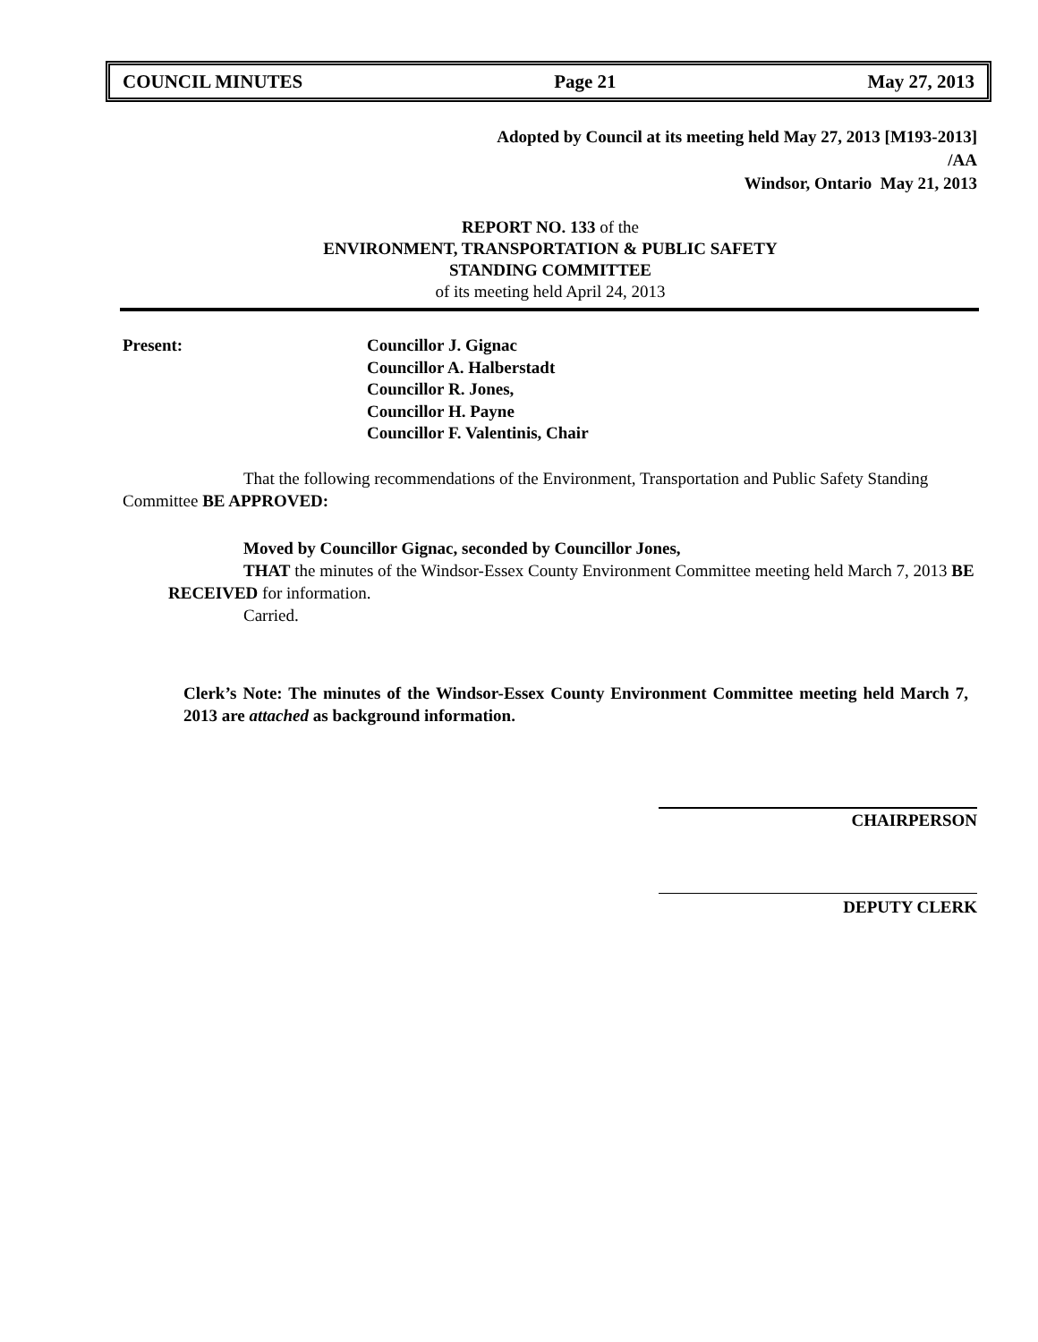COUNCIL MINUTES Page 21 May 27, 2013
Adopted by Council at its meeting held May 27, 2013 [M193-2013]
/AA
Windsor, Ontario May 21, 2013
REPORT NO. 133 of the
ENVIRONMENT, TRANSPORTATION & PUBLIC SAFETY
STANDING COMMITTEE
of its meeting held April 24, 2013
Present: Councillor J. Gignac
Councillor A. Halberstadt
Councillor R. Jones,
Councillor H. Payne
Councillor F. Valentinis, Chair
That the following recommendations of the Environment, Transportation and Public Safety Standing Committee BE APPROVED:
Moved by Councillor Gignac, seconded by Councillor Jones,
THAT the minutes of the Windsor-Essex County Environment Committee meeting held March 7, 2013 BE RECEIVED for information.
Carried.
Clerk’s Note: The minutes of the Windsor-Essex County Environment Committee meeting held March 7, 2013 are attached as background information.
CHAIRPERSON
DEPUTY CLERK